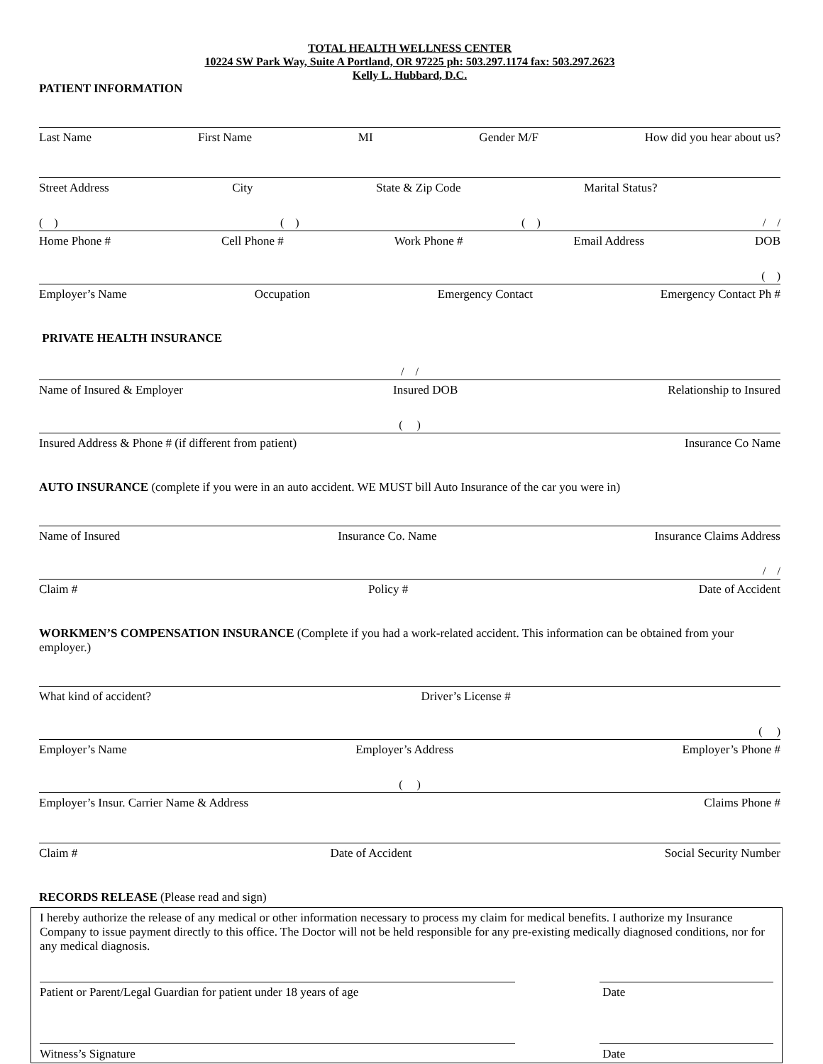TOTAL HEALTH WELLNESS CENTER
10224 SW Park Way, Suite A Portland, OR 97225 ph: 503.297.1174 fax: 503.297.2623
Kelly L. Hubbard, D.C.
PATIENT INFORMATION
Last Name First Name MI Gender M/F How did you hear about us?
Street Address City State & Zip Code Marital Status?
( ) ( ) ( ) / /
Home Phone # Cell Phone # Work Phone # Email Address DOB
( )
Employer’s Name Occupation Emergency Contact Emergency Contact Ph #
PRIVATE HEALTH INSURANCE
/ /
Name of Insured & Employer Insured DOB Relationship to Insured
( )
Insured Address & Phone # (if different from patient) Insurance Co Name
AUTO INSURANCE (complete if you were in an auto accident. WE MUST bill Auto Insurance of the car you were in)
Name of Insured Insurance Co. Name Insurance Claims Address
/ /
Claim # Policy # Date of Accident
WORKMEN’S COMPENSATION INSURANCE (Complete if you had a work-related accident. This information can be obtained from your employer.)
What kind of accident? Driver’s License #
( )
Employer’s Name Employer’s Address Employer’s Phone #
( )
Employer’s Insur. Carrier Name & Address Claims Phone #
Claim # Date of Accident Social Security Number
RECORDS RELEASE (Please read and sign)
I hereby authorize the release of any medical or other information necessary to process my claim for medical benefits. I authorize my Insurance Company to issue payment directly to this office. The Doctor will not be held responsible for any pre-existing medically diagnosed conditions, nor for any medical diagnosis.
Patient or Parent/Legal Guardian for patient under 18 years of age
Date
Witness’s Signature Date